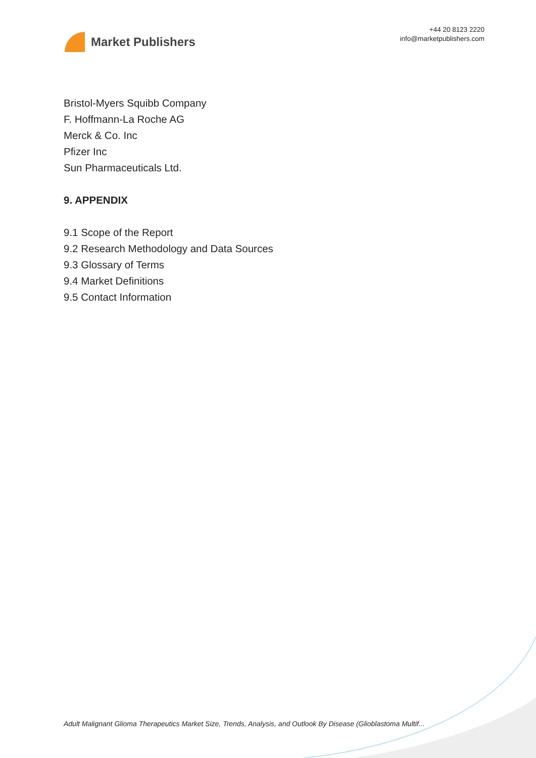Market Publishers
+44 20 8123 2220
info@marketpublishers.com
Bristol-Myers Squibb Company
F. Hoffmann-La Roche AG
Merck & Co. Inc
Pfizer Inc
Sun Pharmaceuticals Ltd.
9. APPENDIX
9.1 Scope of the Report
9.2 Research Methodology and Data Sources
9.3 Glossary of Terms
9.4 Market Definitions
9.5 Contact Information
Adult Malignant Glioma Therapeutics Market Size, Trends, Analysis, and Outlook By Disease (Glioblastoma Multif...